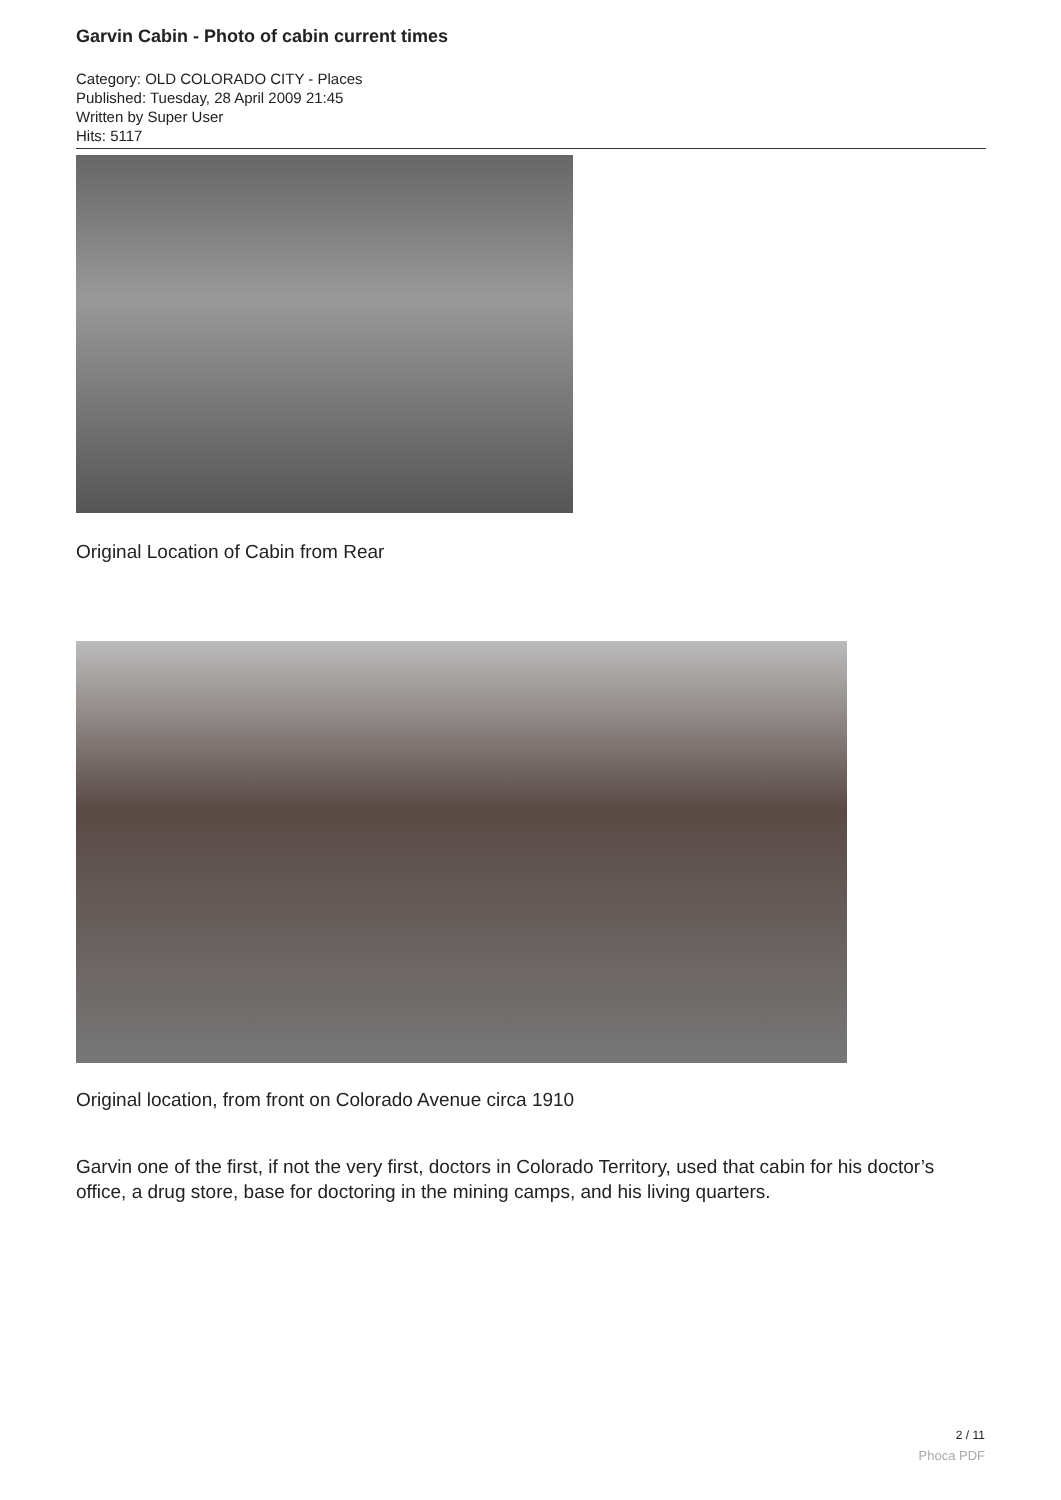Garvin Cabin - Photo of cabin current times
Category: OLD COLORADO CITY - Places
Published: Tuesday, 28 April 2009 21:45
Written by Super User
Hits: 5117
Original Location of Cabin from Rear
Original location, from front on Colorado Avenue circa 1910
Garvin one of the first, if not the very first, doctors in Colorado Territory, used that cabin for his doctor’s office, a drug store, base for doctoring in the mining camps, and his living quarters.
2 / 11
Phoca PDF